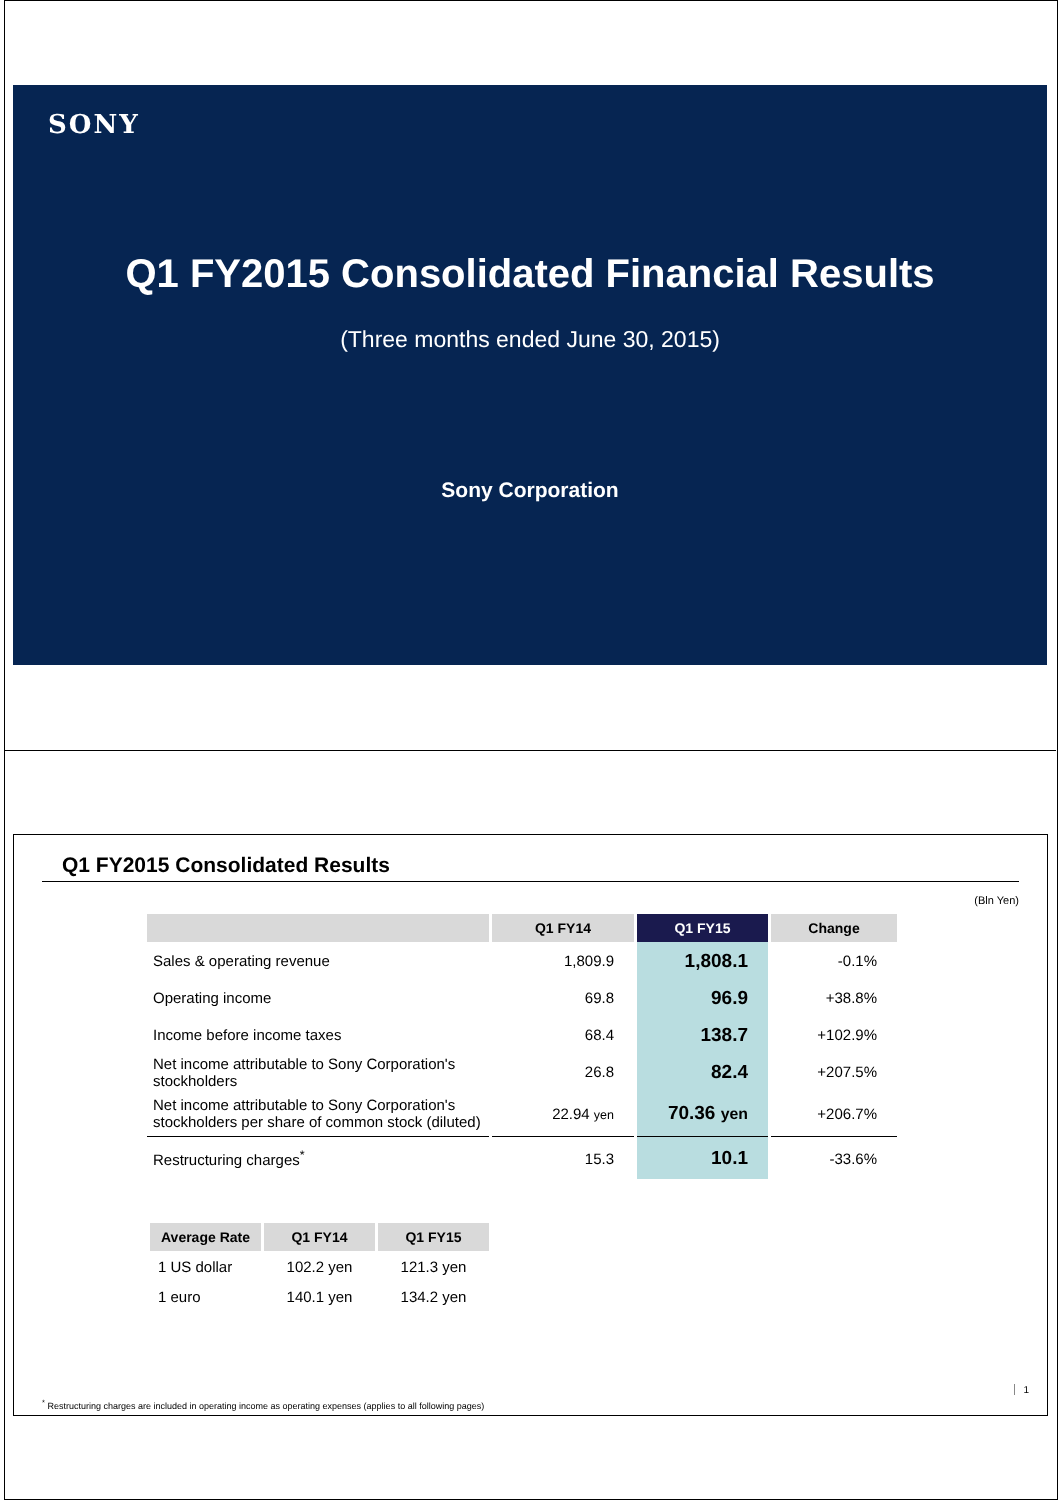SONY
Q1 FY2015 Consolidated Financial Results
(Three months ended June 30, 2015)
Sony Corporation
Q1 FY2015 Consolidated Results
(Bln Yen)
| | Q1 FY14 | Q1 FY15 | Change |
| --- | --- | --- | --- |
| Sales & operating revenue | 1,809.9 | 1,808.1 | -0.1% |
| Operating income | 69.8 | 96.9 | +38.8% |
| Income before income taxes | 68.4 | 138.7 | +102.9% |
| Net income attributable to Sony Corporation's stockholders | 26.8 | 82.4 | +207.5% |
| Net income attributable to Sony Corporation's stockholders per share of common stock (diluted) | 22.94 yen | 70.36 yen | +206.7% |
| Restructuring charges<sup>*</sup> | 15.3 | 10.1 | -33.6% |
| Average Rate | Q1 FY14 | Q1 FY15 |
| --- | --- | --- |
| 1 US dollar | 102.2 yen | 121.3 yen |
| 1 euro | 140.1 yen | 134.2 yen |
<sup>*</sup> Restructuring charges are included in operating income as operating expenses (applies to all following pages)
1